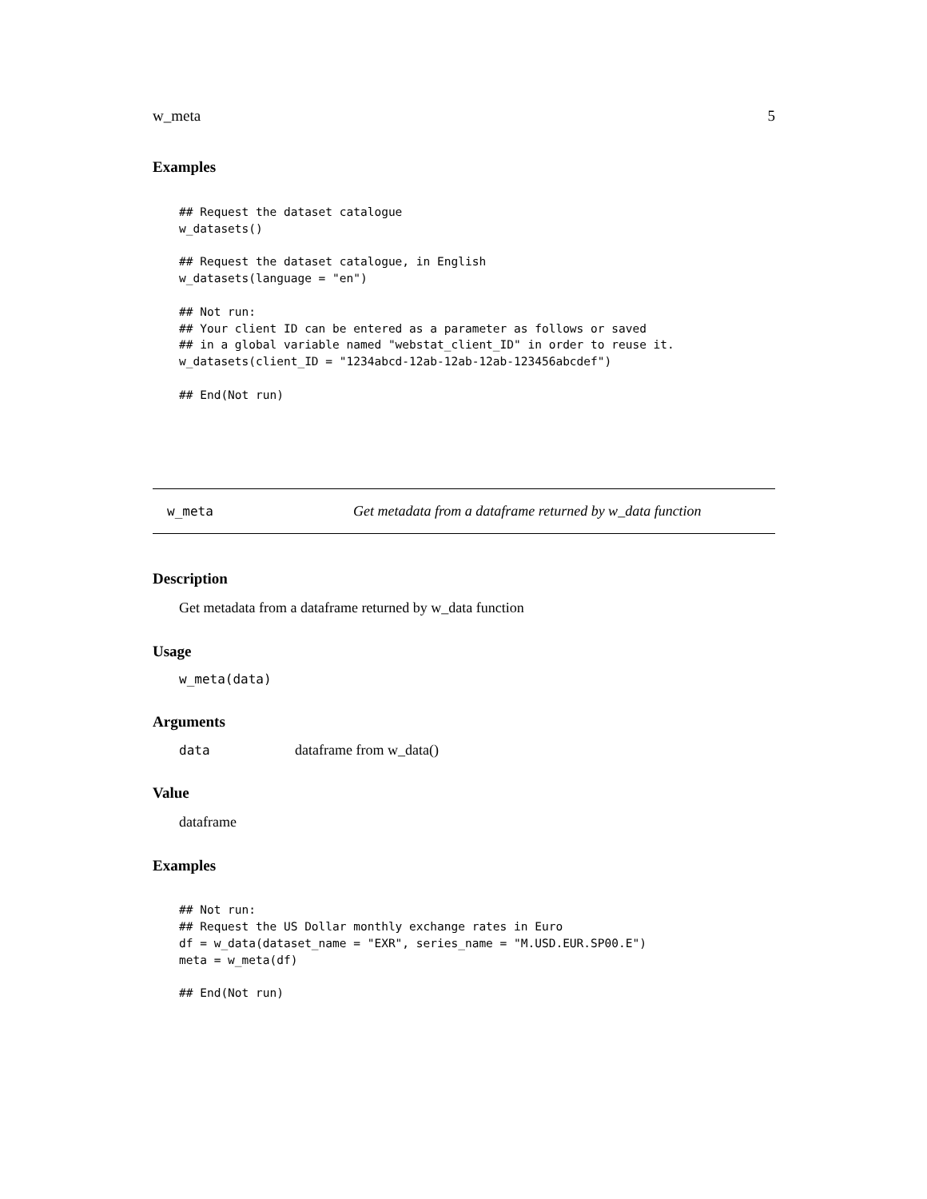w_meta 5
Examples
## Request the dataset catalogue
w_datasets()

## Request the dataset catalogue, in English
w_datasets(language = "en")

## Not run:
## Your client ID can be entered as a parameter as follows or saved
## in a global variable named "webstat_client_ID" in order to reuse it.
w_datasets(client_ID = "1234abcd-12ab-12ab-12ab-123456abcdef")

## End(Not run)
w_meta Get metadata from a dataframe returned by w_data function
Description
Get metadata from a dataframe returned by w_data function
Usage
w_meta(data)
Arguments
data dataframe from w_data()
Value
dataframe
Examples
## Not run:
## Request the US Dollar monthly exchange rates in Euro
df = w_data(dataset_name = "EXR", series_name = "M.USD.EUR.SP00.E")
meta = w_meta(df)

## End(Not run)